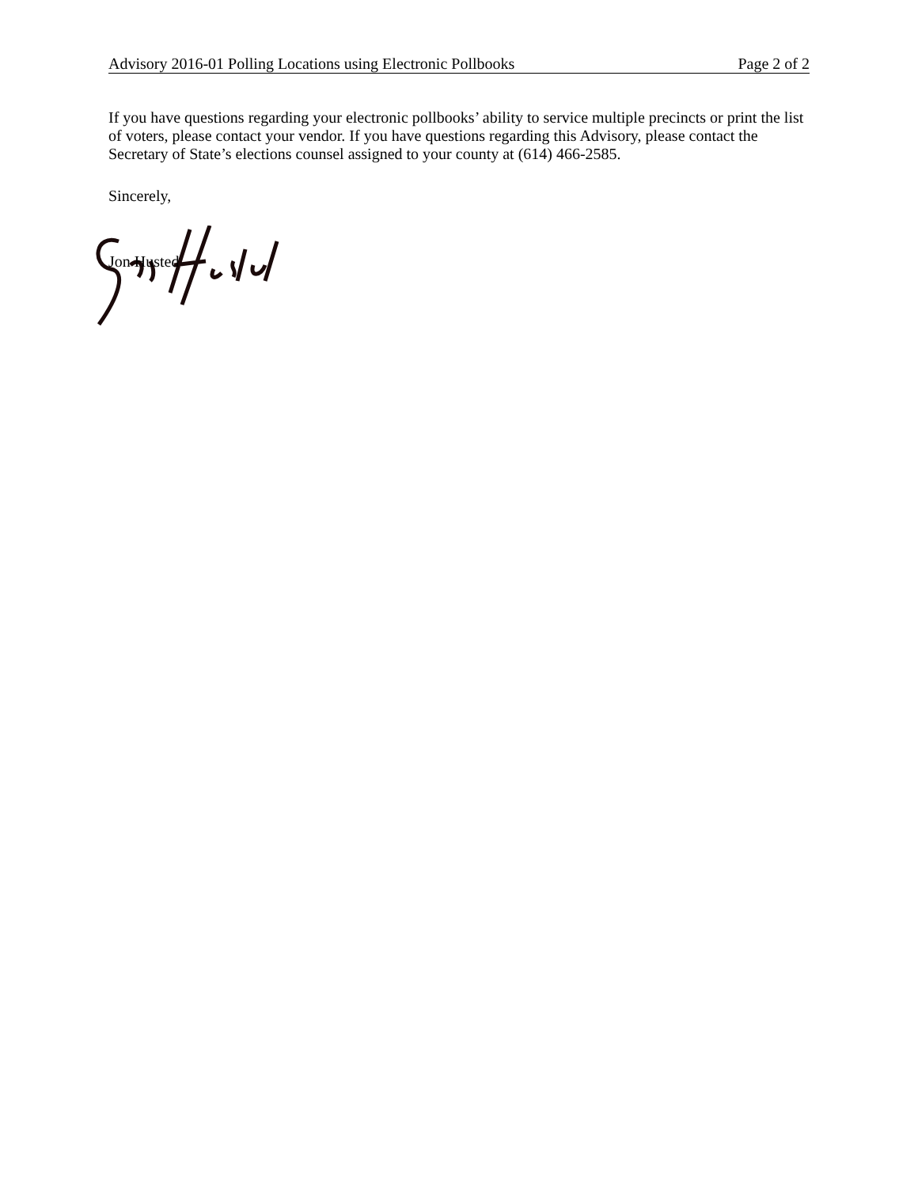Advisory 2016-01 Polling Locations using Electronic Pollbooks Page 2 of 2
If you have questions regarding your electronic pollbooks’ ability to service multiple precincts or print the list of voters, please contact your vendor. If you have questions regarding this Advisory, please contact the Secretary of State’s elections counsel assigned to your county at (614) 466-2585.
Sincerely,
Jon Husted